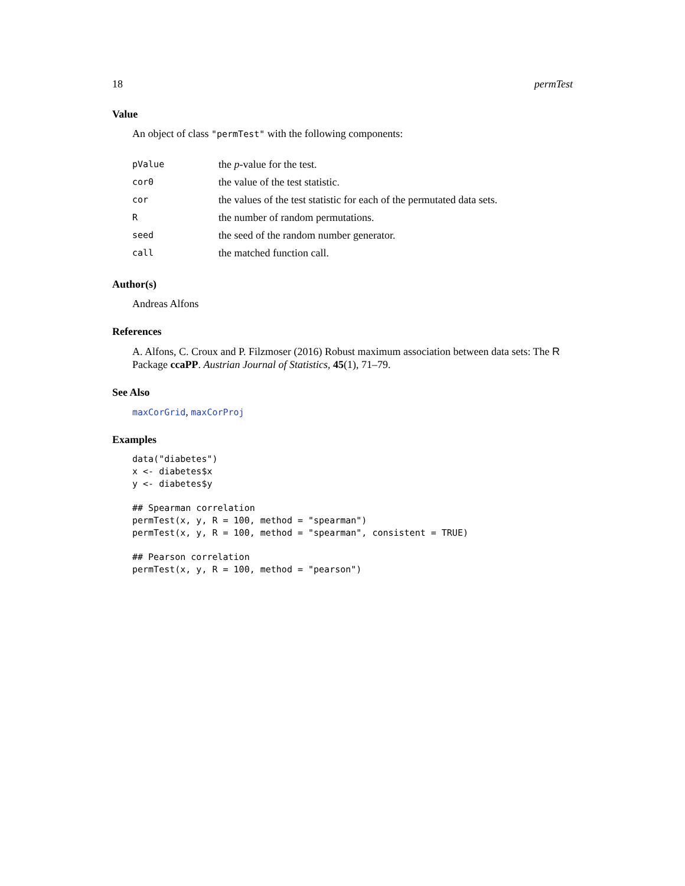18 permTest
Value
An object of class "permTest" with the following components:
| pValue | the p -value for the test. |
| cor0 | the value of the test statistic. |
| cor | the values of the test statistic for each of the permutated data sets. |
| R | the number of random permutations. |
| seed | the seed of the random number generator. |
| call | the matched function call. |
Author(s)
Andreas Alfons
References
A. Alfons, C. Croux and P. Filzmoser (2016) Robust maximum association between data sets: The R Package ccaPP. Austrian Journal of Statistics, 45(1), 71–79.
See Also
maxCorGrid, maxCorProj
Examples
data("diabetes")
x <- diabetes$x
y <- diabetes$y

## Spearman correlation
permTest(x, y, R = 100, method = "spearman")
permTest(x, y, R = 100, method = "spearman", consistent = TRUE)

## Pearson correlation
permTest(x, y, R = 100, method = "pearson")